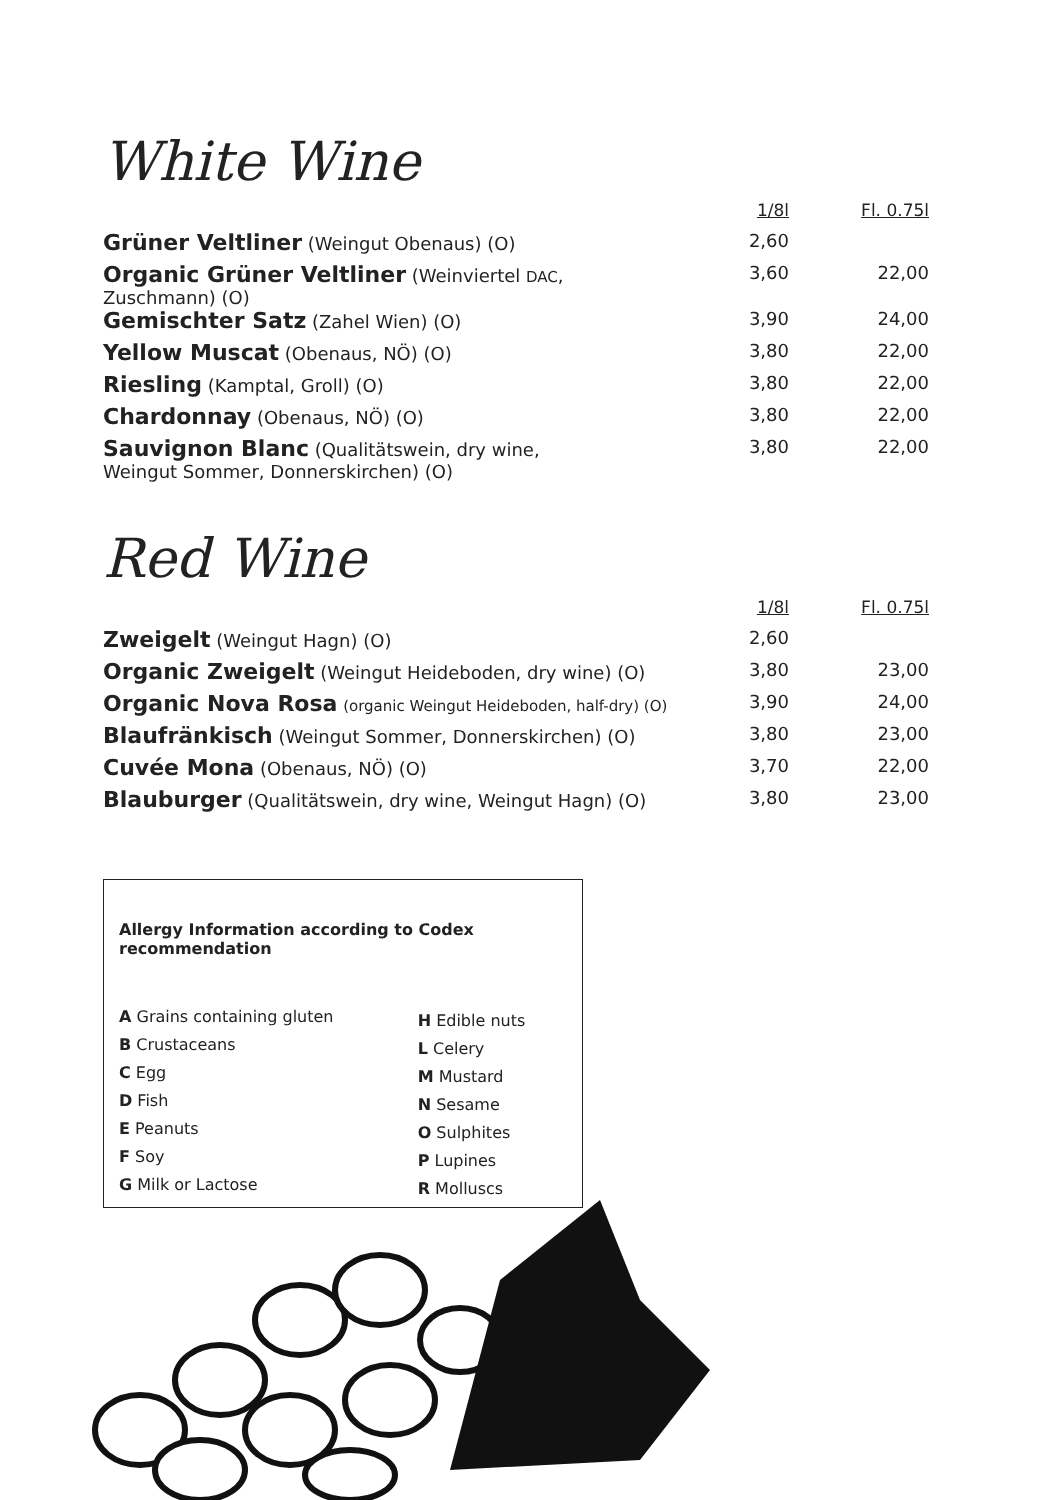White Wine
| | 1/8l | Fl. 0.75l |
| --- | --- | --- |
| Grüner Veltliner (Weingut Obenaus) (O) | 2,60 | |
| Organic Grüner Veltliner (Weinviertel DAC , Zuschmann) (O) | 3,60 | 22,00 |
| Gemischter Satz (Zahel Wien) (O) | 3,90 | 24,00 |
| Yellow Muscat (Obenaus, NÖ) (O) | 3,80 | 22,00 |
| Riesling (Kamptal, Groll) (O) | 3,80 | 22,00 |
| Chardonnay (Obenaus, NÖ) (O) | 3,80 | 22,00 |
| Sauvignon Blanc (Qualitätswein, dry wine, Weingut Sommer, Donnerskirchen) (O) | 3,80 | 22,00 |
Red Wine
| | 1/8l | Fl. 0.75l |
| --- | --- | --- |
| Zweigelt (Weingut Hagn) (O) | 2,60 | |
| Organic Zweigelt (Weingut Heideboden, dry wine) (O) | 3,80 | 23,00 |
| Organic Nova Rosa (organic Weingut Heideboden, half-dry) (O) | 3,90 | 24,00 |
| Blaufränkisch (Weingut Sommer, Donnerskirchen) (O) | 3,80 | 23,00 |
| Cuvée Mona (Obenaus, NÖ) (O) | 3,70 | 22,00 |
| Blauburger (Qualitätswein, dry wine, Weingut Hagn) (O) | 3,80 | 23,00 |
Allergy Information according to Codex recommendation
A Grains containing gluten
B Crustaceans
C Egg
D Fish
E Peanuts
F Soy
G Milk or Lactose
H Edible nuts
L Celery
M Mustard
N Sesame
O Sulphites
P Lupines
R Molluscs